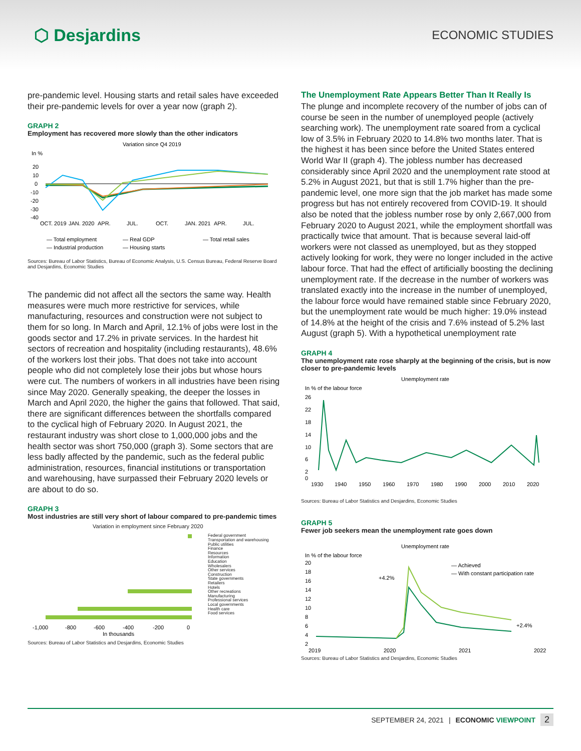⬡ Desjardins
ECONOMIC STUDIES
pre-pandemic level. Housing starts and retail sales have exceeded their pre-pandemic levels for over a year now (graph 2).
GRAPH 2
Employment has recovered more slowly than the other indicators
Variation since Q4 2019
In %
20
10
0
-10
-20
-30
-40
OCT. 2019
JAN. 2020
APR.
JUL.
OCT.
JAN. 2021
APR.
JUL.
— Total employment
— Real GDP
— Total retail sales
— Industrial production
— Housing starts
Sources: Bureau of Labor Statistics, Bureau of Economic Analysis, U.S. Census Bureau, Federal Reserve Board and Desjardins, Economic Studies
The pandemic did not affect all the sectors the same way. Health measures were much more restrictive for services, while manufacturing, resources and construction were not subject to them for so long. In March and April, 12.1% of jobs were lost in the goods sector and 17.2% in private services. In the hardest hit sectors of recreation and hospitality (including restaurants), 48.6% of the workers lost their jobs. That does not take into account people who did not completely lose their jobs but whose hours were cut. The numbers of workers in all industries have been rising since May 2020. Generally speaking, the deeper the losses in March and April 2020, the higher the gains that followed. That said, there are significant differences between the shortfalls compared to the cyclical high of February 2020. In August 2021, the restaurant industry was short close to 1,000,000 jobs and the health sector was short 750,000 (graph 3). Some sectors that are less badly affected by the pandemic, such as the federal public administration, resources, financial institutions or transportation and warehousing, have surpassed their February 2020 levels or are about to do so.
GRAPH 3
Most industries are still very short of labour compared to pre-pandemic times
Variation in employment since February 2020
-1,000
-800
-600
-400
-200
0
In thousands
Federal government
Transportation and warehousing
Public utilities
Finance
Resources
Information
Education
Wholesalers
Other services
Construction
State governments
Retailers
Hotels
Other recreations
Manufacturing
Professional services
Local governments
Health care
Food services
Sources: Bureau of Labor Statistics and Desjardins, Economic Studies
The Unemployment Rate Appears Better Than It Really Is
The plunge and incomplete recovery of the number of jobs can of course be seen in the number of unemployed people (actively searching work). The unemployment rate soared from a cyclical low of 3.5% in February 2020 to 14.8% two months later. That is the highest it has been since before the United States entered World War II (graph 4). The jobless number has decreased considerably since April 2020 and the unemployment rate stood at 5.2% in August 2021, but that is still 1.7% higher than the pre-pandemic level, one more sign that the job market has made some progress but has not entirely recovered from COVID-19. It should also be noted that the jobless number rose by only 2,667,000 from February 2020 to August 2021, while the employment shortfall was practically twice that amount. That is because several laid-off workers were not classed as unemployed, but as they stopped actively looking for work, they were no longer included in the active labour force. That had the effect of artificially boosting the declining unemployment rate. If the decrease in the number of workers was translated exactly into the increase in the number of unemployed, the labour force would have remained stable since February 2020, but the unemployment rate would be much higher: 19.0% instead of 14.8% at the height of the crisis and 7.6% instead of 5.2% last August (graph 5). With a hypothetical unemployment rate
GRAPH 4
The unemployment rate rose sharply at the beginning of the crisis, but is now closer to pre-pandemic levels
Unemployment rate
In % of the labour force
26
22
18
14
10
6
2
0
1930
1940
1950
1960
1970
1980
1990
2000
2010
2020
Sources: Bureau of Labor Statistics and Desjardins, Economic Studies
GRAPH 5
Fewer job seekers mean the unemployment rate goes down
Unemployment rate
In % of the labour force
20
18
16
14
12
10
8
6
4
2
+4.2%
+2.4%
— Achieved
— With constant participation rate
2019
2020
2021
2022
Sources: Bureau of Labor Statistics and Desjardins, Economic Studies
SEPTEMBER 24, 2021 | ECONOMIC VIEWPOINT 2